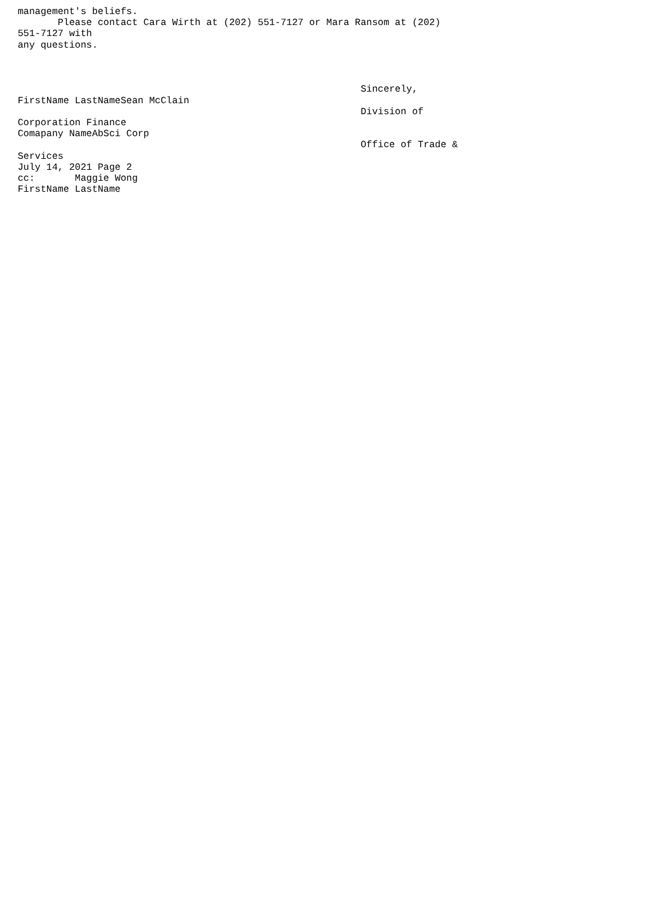management's beliefs.
       Please contact Cara Wirth at (202) 551-7127 or Mara Ransom at (202)
551-7127 with
any questions.



                                                            Sincerely,
FirstName LastNameSean McClain
                                                            Division of
Corporation Finance
Comapany NameAbSci Corp
                                                            Office of Trade &
Services
July 14, 2021 Page 2
cc:       Maggie Wong
FirstName LastName